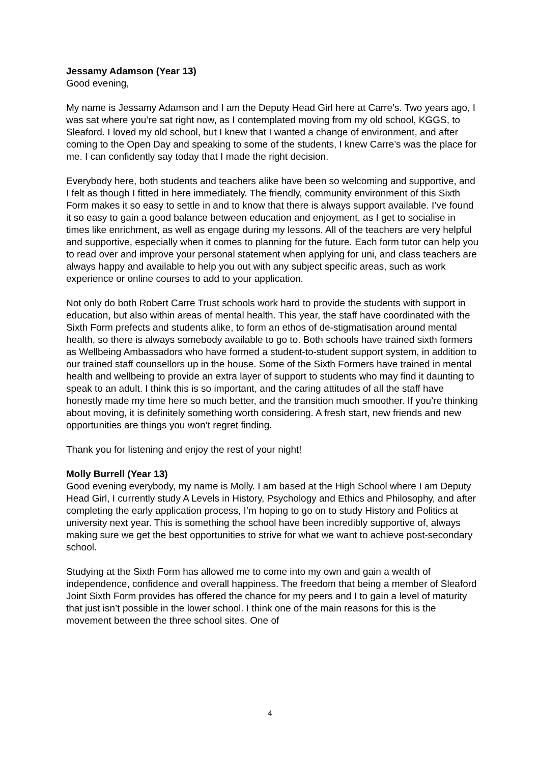Jessamy Adamson (Year 13)
Good evening,
My name is Jessamy Adamson and I am the Deputy Head Girl here at Carre’s. Two years ago, I was sat where you’re sat right now, as I contemplated moving from my old school, KGGS, to Sleaford. I loved my old school, but I knew that I wanted a change of environment, and after coming to the Open Day and speaking to some of the students, I knew Carre’s was the place for me. I can confidently say today that I made the right decision.
Everybody here, both students and teachers alike have been so welcoming and supportive, and I felt as though I fitted in here immediately. The friendly, community environment of this Sixth Form makes it so easy to settle in and to know that there is always support available. I’ve found it so easy to gain a good balance between education and enjoyment, as I get to socialise in times like enrichment, as well as engage during my lessons. All of the teachers are very helpful and supportive, especially when it comes to planning for the future. Each form tutor can help you to read over and improve your personal statement when applying for uni, and class teachers are always happy and available to help you out with any subject specific areas, such as work experience or online courses to add to your application.
Not only do both Robert Carre Trust schools work hard to provide the students with support in education, but also within areas of mental health. This year, the staff have coordinated with the Sixth Form prefects and students alike, to form an ethos of de-stigmatisation around mental health, so there is always somebody available to go to. Both schools have trained sixth formers as Wellbeing Ambassadors who have formed a student-to-student support system, in addition to our trained staff counsellors up in the house. Some of the Sixth Formers have trained in mental health and wellbeing to provide an extra layer of support to students who may find it daunting to speak to an adult. I think this is so important, and the caring attitudes of all the staff have honestly made my time here so much better, and the transition much smoother. If you’re thinking about moving, it is definitely something worth considering. A fresh start, new friends and new opportunities are things you won’t regret finding.
Thank you for listening and enjoy the rest of your night!
Molly Burrell (Year 13)
Good evening everybody, my name is Molly. I am based at the High School where I am Deputy Head Girl, I currently study A Levels in History, Psychology and Ethics and Philosophy, and after completing the early application process, I’m hoping to go on to study History and Politics at university next year. This is something the school have been incredibly supportive of, always making sure we get the best opportunities to strive for what we want to achieve post-secondary school.
Studying at the Sixth Form has allowed me to come into my own and gain a wealth of independence, confidence and overall happiness. The freedom that being a member of Sleaford Joint Sixth Form provides has offered the chance for my peers and I to gain a level of maturity that just isn’t possible in the lower school. I think one of the main reasons for this is the movement between the three school sites. One of
4